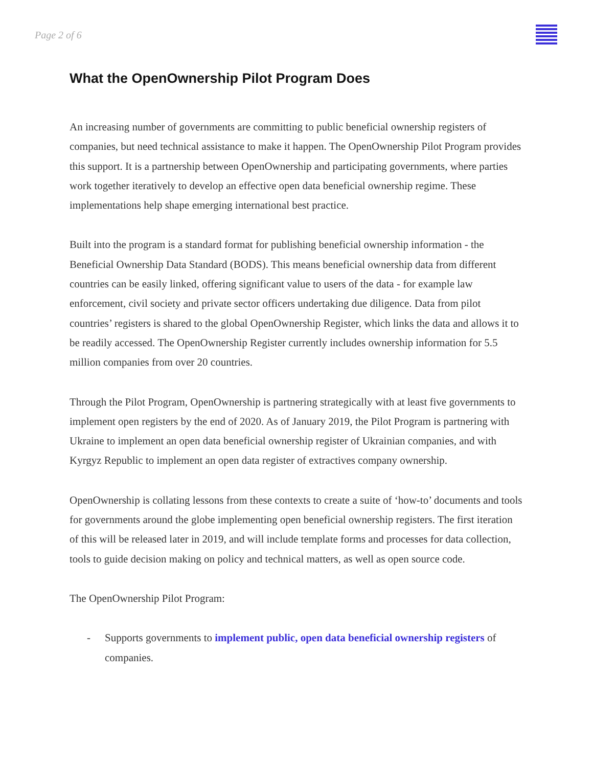Page 2 of 6
What the OpenOwnership Pilot Program Does
An increasing number of governments are committing to public beneficial ownership registers of companies, but need technical assistance to make it happen. The OpenOwnership Pilot Program provides this support. It is a partnership between OpenOwnership and participating governments, where parties work together iteratively to develop an effective open data beneficial ownership regime. These implementations help shape emerging international best practice.
Built into the program is a standard format for publishing beneficial ownership information - the Beneficial Ownership Data Standard (BODS). This means beneficial ownership data from different countries can be easily linked, offering significant value to users of the data - for example law enforcement, civil society and private sector officers undertaking due diligence. Data from pilot countries’ registers is shared to the global OpenOwnership Register, which links the data and allows it to be readily accessed. The OpenOwnership Register currently includes ownership information for 5.5 million companies from over 20 countries.
Through the Pilot Program, OpenOwnership is partnering strategically with at least five governments to implement open registers by the end of 2020. As of January 2019, the Pilot Program is partnering with Ukraine to implement an open data beneficial ownership register of Ukrainian companies, and with Kyrgyz Republic to implement an open data register of extractives company ownership.
OpenOwnership is collating lessons from these contexts to create a suite of ‘how-to’ documents and tools for governments around the globe implementing open beneficial ownership registers. The first iteration of this will be released later in 2019, and will include template forms and processes for data collection, tools to guide decision making on policy and technical matters, as well as open source code.
The OpenOwnership Pilot Program:
- Supports governments to implement public, open data beneficial ownership registers of companies.